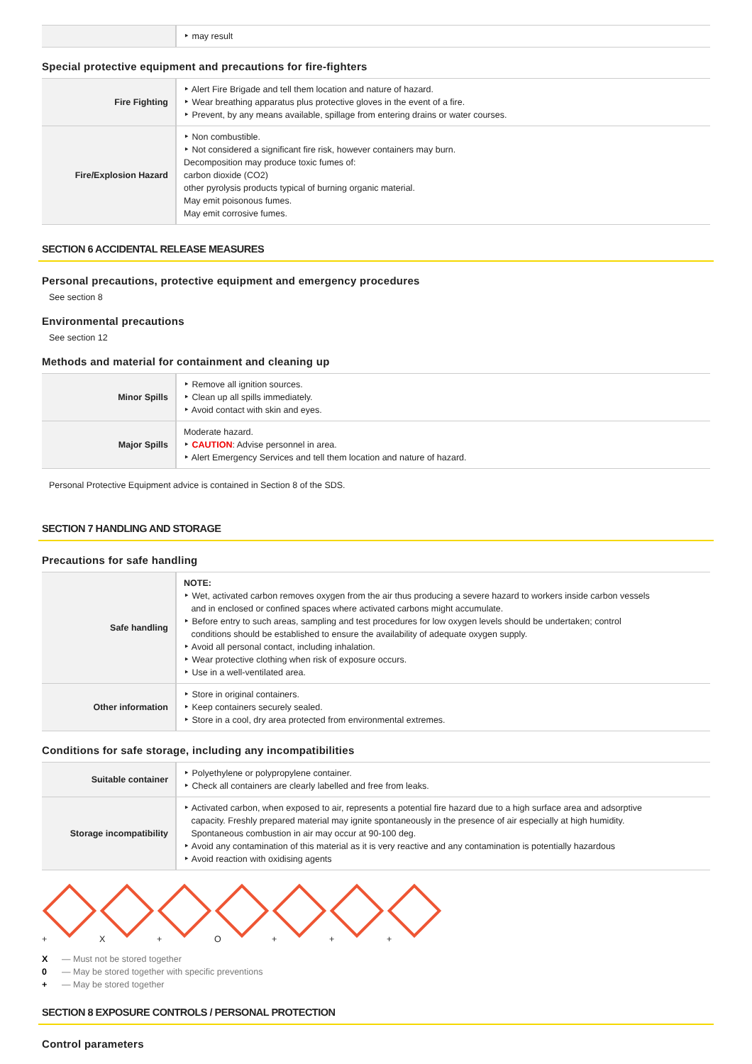| | ‣ may result |
Special protective equipment and precautions for fire-fighters
| Fire Fighting | ‣ Alert Fire Brigade and tell them location and nature of hazard. ‣ Wear breathing apparatus plus protective gloves in the event of a fire. ‣ Prevent, by any means available, spillage from entering drains or water courses. |
| Fire/Explosion Hazard | ‣ Non combustible. ‣ Not considered a significant fire risk, however containers may burn. Decomposition may produce toxic fumes of: carbon dioxide (CO2) other pyrolysis products typical of burning organic material. May emit poisonous fumes. May emit corrosive fumes. |
SECTION 6 ACCIDENTAL RELEASE MEASURES
Personal precautions, protective equipment and emergency procedures
See section 8
Environmental precautions
See section 12
Methods and material for containment and cleaning up
| Minor Spills | ‣ Remove all ignition sources. ‣ Clean up all spills immediately. ‣ Avoid contact with skin and eyes. |
| Major Spills | Moderate hazard. ‣ CAUTION : Advise personnel in area. ‣ Alert Emergency Services and tell them location and nature of hazard. |
Personal Protective Equipment advice is contained in Section 8 of the SDS.
SECTION 7 HANDLING AND STORAGE
Precautions for safe handling
| Safe handling | NOTE: ‣ Wet, activated carbon removes oxygen from the air thus producing a severe hazard to workers inside carbon vessels and in enclosed or confined spaces where activated carbons might accumulate. ‣ Before entry to such areas, sampling and test procedures for low oxygen levels should be undertaken; control conditions should be established to ensure the availability of adequate oxygen supply. ‣ Avoid all personal contact, including inhalation. ‣ Wear protective clothing when risk of exposure occurs. ‣ Use in a well-ventilated area. |
| Other information | ‣ Store in original containers. ‣ Keep containers securely sealed. ‣ Store in a cool, dry area protected from environmental extremes. |
Conditions for safe storage, including any incompatibilities
| Suitable container | ‣ Polyethylene or polypropylene container. ‣ Check all containers are clearly labelled and free from leaks. |
| Storage incompatibility | ‣ Activated carbon, when exposed to air, represents a potential fire hazard due to a high surface area and adsorptive capacity. Freshly prepared material may ignite spontaneously in the presence of air especially at high humidity. Spontaneous combustion in air may occur at 90-100 deg. ‣ Avoid any contamination of this material as it is very reactive and any contamination is potentially hazardous ‣ Avoid reaction with oxidising agents |
+ X + O + + +
X — Must not be stored together
0 — May be stored together with specific preventions
+ — May be stored together
SECTION 8 EXPOSURE CONTROLS / PERSONAL PROTECTION
Control parameters